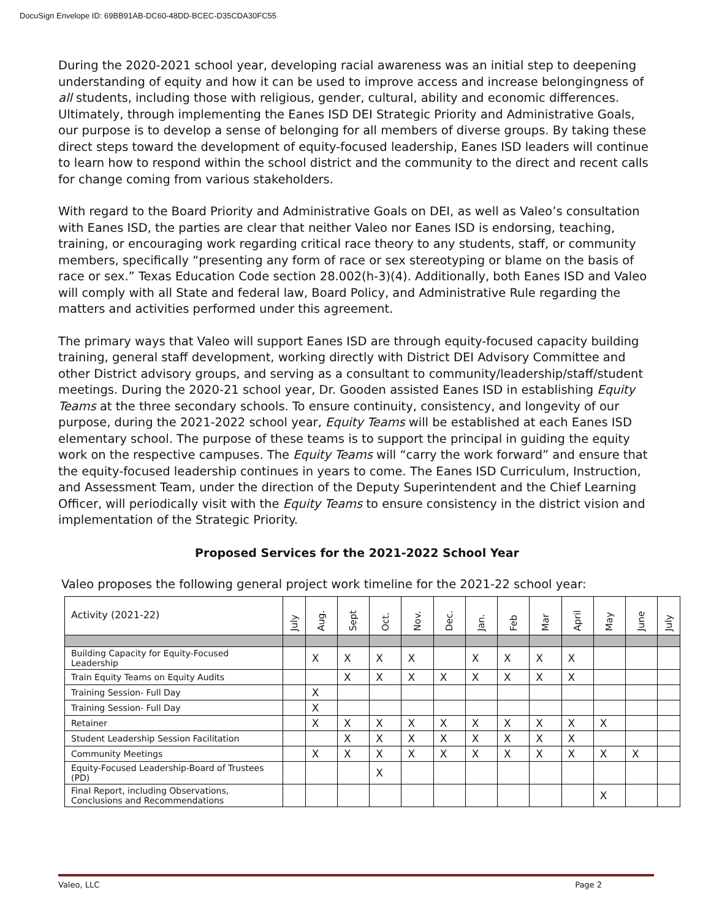DocuSign Envelope ID: 69BB91AB-DC60-48DD-BCEC-D35CDA30FC55
During the 2020-2021 school year, developing racial awareness was an initial step to deepening understanding of equity and how it can be used to improve access and increase belongingness of all students, including those with religious, gender, cultural, ability and economic differences. Ultimately, through implementing the Eanes ISD DEI Strategic Priority and Administrative Goals, our purpose is to develop a sense of belonging for all members of diverse groups. By taking these direct steps toward the development of equity-focused leadership, Eanes ISD leaders will continue to learn how to respond within the school district and the community to the direct and recent calls for change coming from various stakeholders.
With regard to the Board Priority and Administrative Goals on DEI, as well as Valeo’s consultation with Eanes ISD, the parties are clear that neither Valeo nor Eanes ISD is endorsing, teaching, training, or encouraging work regarding critical race theory to any students, staff, or community members, specifically “presenting any form of race or sex stereotyping or blame on the basis of race or sex.” Texas Education Code section 28.002(h-3)(4). Additionally, both Eanes ISD and Valeo will comply with all State and federal law, Board Policy, and Administrative Rule regarding the matters and activities performed under this agreement.
The primary ways that Valeo will support Eanes ISD are through equity-focused capacity building training, general staff development, working directly with District DEI Advisory Committee and other District advisory groups, and serving as a consultant to community/leadership/staff/student meetings. During the 2020-21 school year, Dr. Gooden assisted Eanes ISD in establishing Equity Teams at the three secondary schools. To ensure continuity, consistency, and longevity of our purpose, during the 2021-2022 school year, Equity Teams will be established at each Eanes ISD elementary school. The purpose of these teams is to support the principal in guiding the equity work on the respective campuses. The Equity Teams will “carry the work forward” and ensure that the equity-focused leadership continues in years to come. The Eanes ISD Curriculum, Instruction, and Assessment Team, under the direction of the Deputy Superintendent and the Chief Learning Officer, will periodically visit with the Equity Teams to ensure consistency in the district vision and implementation of the Strategic Priority.
Proposed Services for the 2021-2022 School Year
Valeo proposes the following general project work timeline for the 2021-22 school year:
| Activity (2021-22) | July | Aug. | Sept | Oct. | Nov. | Dec. | Jan. | Feb | Mar | April | May | June | July |
| --- | --- | --- | --- | --- | --- | --- | --- | --- | --- | --- | --- | --- | --- |
| Building Capacity for Equity-Focused Leadership | | X | X | X | X | | X | X | X | X | | | |
| Train Equity Teams on Equity Audits | | | X | X | X | X | X | X | X | X | | | |
| Training Session- Full Day | | X | | | | | | | | | | | |
| Training Session- Full Day | | X | | | | | | | | | | | |
| Retainer | | X | X | X | X | X | X | X | X | X | X | | |
| Student Leadership Session Facilitation | | | X | X | X | X | X | X | X | X | | | |
| Community Meetings | | X | X | X | X | X | X | X | X | X | X | X | |
| Equity-Focused Leadership-Board of Trustees (PD) | | | | X | | | | | | | | | |
| Final Report, including Observations, Conclusions and Recommendations | | | | | | | | | | | X | | |
Valeo, LLC Page 2